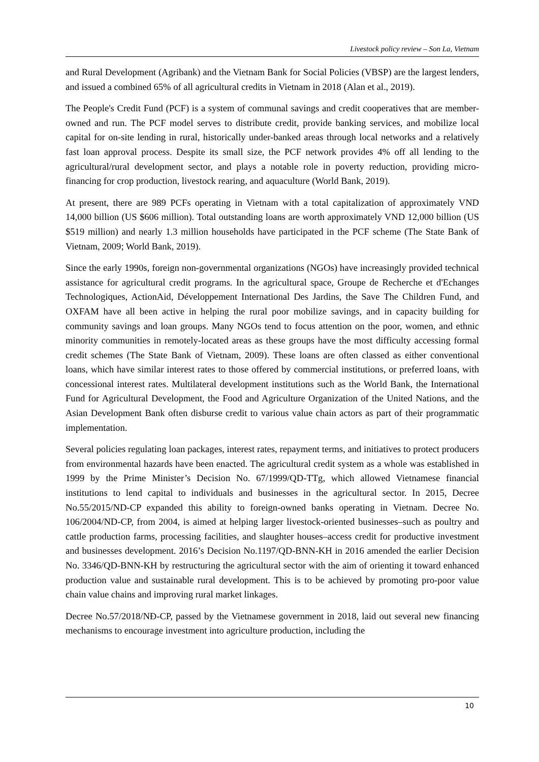Livestock policy review – Son La, Vietnam
and Rural Development (Agribank) and the Vietnam Bank for Social Policies (VBSP) are the largest lenders, and issued a combined 65% of all agricultural credits in Vietnam in 2018 (Alan et al., 2019).
The People's Credit Fund (PCF) is a system of communal savings and credit cooperatives that are member-owned and run. The PCF model serves to distribute credit, provide banking services, and mobilize local capital for on-site lending in rural, historically under-banked areas through local networks and a relatively fast loan approval process. Despite its small size, the PCF network provides 4% off all lending to the agricultural/rural development sector, and plays a notable role in poverty reduction, providing micro-financing for crop production, livestock rearing, and aquaculture (World Bank, 2019).
At present, there are 989 PCFs operating in Vietnam with a total capitalization of approximately VND 14,000 billion (US $606 million). Total outstanding loans are worth approximately VND 12,000 billion (US $519 million) and nearly 1.3 million households have participated in the PCF scheme (The State Bank of Vietnam, 2009; World Bank, 2019).
Since the early 1990s, foreign non-governmental organizations (NGOs) have increasingly provided technical assistance for agricultural credit programs. In the agricultural space, Groupe de Recherche et d'Echanges Technologiques, ActionAid, Développement International Des Jardins, the Save The Children Fund, and OXFAM have all been active in helping the rural poor mobilize savings, and in capacity building for community savings and loan groups. Many NGOs tend to focus attention on the poor, women, and ethnic minority communities in remotely-located areas as these groups have the most difficulty accessing formal credit schemes (The State Bank of Vietnam, 2009). These loans are often classed as either conventional loans, which have similar interest rates to those offered by commercial institutions, or preferred loans, with concessional interest rates. Multilateral development institutions such as the World Bank, the International Fund for Agricultural Development, the Food and Agriculture Organization of the United Nations, and the Asian Development Bank often disburse credit to various value chain actors as part of their programmatic implementation.
Several policies regulating loan packages, interest rates, repayment terms, and initiatives to protect producers from environmental hazards have been enacted. The agricultural credit system as a whole was established in 1999 by the Prime Minister’s Decision No. 67/1999/QD-TTg, which allowed Vietnamese financial institutions to lend capital to individuals and businesses in the agricultural sector. In 2015, Decree No.55/2015/ND-CP expanded this ability to foreign-owned banks operating in Vietnam. Decree No. 106/2004/ND-CP, from 2004, is aimed at helping larger livestock-oriented businesses–such as poultry and cattle production farms, processing facilities, and slaughter houses–access credit for productive investment and businesses development. 2016’s Decision No.1197/QD-BNN-KH in 2016 amended the earlier Decision No. 3346/QD-BNN-KH by restructuring the agricultural sector with the aim of orienting it toward enhanced production value and sustainable rural development. This is to be achieved by promoting pro-poor value chain value chains and improving rural market linkages.
Decree No.57/2018/NĐ-CP, passed by the Vietnamese government in 2018, laid out several new financing mechanisms to encourage investment into agriculture production, including the
10